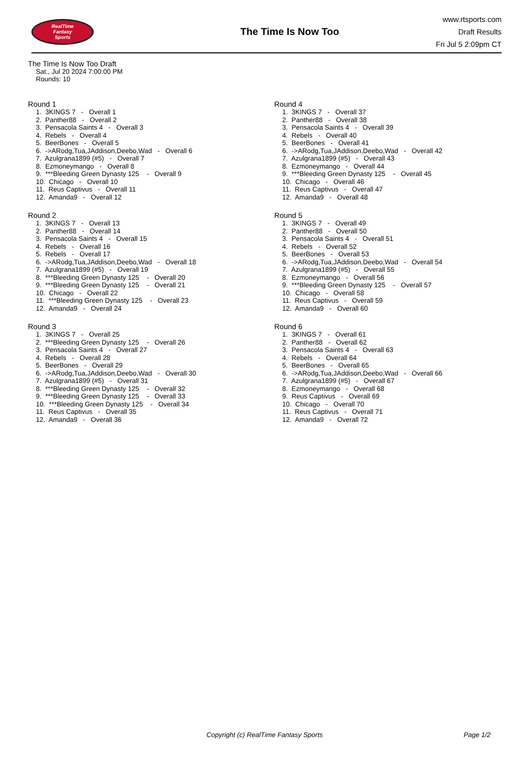RealTime
Fantasy
Sports
The Time Is Now Too
www.rtsports.com
Draft Results
Fri Jul 5 2:09pm CT
The Time Is Now Too Draft
Sat., Jul 20 2024 7:00:00 PM
Rounds: 10
Round 1
1. 3KINGS 7 - Overall 1 2. Panther88 - Overall 2 3. Pensacola Saints 4 - Overall 3 4. Rebels - Overall 4 5. BeerBones - Overall 5 6. ->ARodg,Tua,JAddison,Deebo,Wad - Overall 6 7. Azulgrana1899 (#5) - Overall 7 8. Ezmoneymango - Overall 8 9. ***Bleeding Green Dynasty 125 - Overall 9 10. Chicago - Overall 10 11. Reus Captivus - Overall 11 12. Amanda9 - Overall 12
Round 2
1. 3KINGS 7 - Overall 13 2. Panther88 - Overall 14 3. Pensacola Saints 4 - Overall 15 4. Rebels - Overall 16 5. Rebels - Overall 17 6. ->ARodg,Tua,JAddison,Deebo,Wad - Overall 18 7. Azulgrana1899 (#5) - Overall 19 8. ***Bleeding Green Dynasty 125 - Overall 20 9. ***Bleeding Green Dynasty 125 - Overall 21 10. Chicago - Overall 22 11. ***Bleeding Green Dynasty 125 - Overall 23 12. Amanda9 - Overall 24
Round 3
1. 3KINGS 7 - Overall 25 2. ***Bleeding Green Dynasty 125 - Overall 26 3. Pensacola Saints 4 - Overall 27 4. Rebels - Overall 28 5. BeerBones - Overall 29 6. ->ARodg,Tua,JAddison,Deebo,Wad - Overall 30 7. Azulgrana1899 (#5) - Overall 31 8. ***Bleeding Green Dynasty 125 - Overall 32 9. ***Bleeding Green Dynasty 125 - Overall 33 10. ***Bleeding Green Dynasty 125 - Overall 34 11. Reus Captivus - Overall 35 12. Amanda9 - Overall 36
Round 4
1. 3KINGS 7 - Overall 37 2. Panther88 - Overall 38 3. Pensacola Saints 4 - Overall 39 4. Rebels - Overall 40 5. BeerBones - Overall 41 6. ->ARodg,Tua,JAddison,Deebo,Wad - Overall 42 7. Azulgrana1899 (#5) - Overall 43 8. Ezmoneymango - Overall 44 9. ***Bleeding Green Dynasty 125 - Overall 45 10. Chicago - Overall 46 11. Reus Captivus - Overall 47 12. Amanda9 - Overall 48
Round 5
1. 3KINGS 7 - Overall 49 2. Panther88 - Overall 50 3. Pensacola Saints 4 - Overall 51 4. Rebels - Overall 52 5. BeerBones - Overall 53 6. ->ARodg,Tua,JAddison,Deebo,Wad - Overall 54 7. Azulgrana1899 (#5) - Overall 55 8. Ezmoneymango - Overall 56 9. ***Bleeding Green Dynasty 125 - Overall 57 10. Chicago - Overall 58 11. Reus Captivus - Overall 59 12. Amanda9 - Overall 60
Round 6
1. 3KINGS 7 - Overall 61 2. Panther88 - Overall 62 3. Pensacola Saints 4 - Overall 63 4. Rebels - Overall 64 5. BeerBones - Overall 65 6. ->ARodg,Tua,JAddison,Deebo,Wad - Overall 66 7. Azulgrana1899 (#5) - Overall 67 8. Ezmoneymango - Overall 68 9. Reus Captivus - Overall 69 10. Chicago - Overall 70 11. Reus Captivus - Overall 71 12. Amanda9 - Overall 72
Copyright (c) RealTime Fantasy Sports Page 1/2